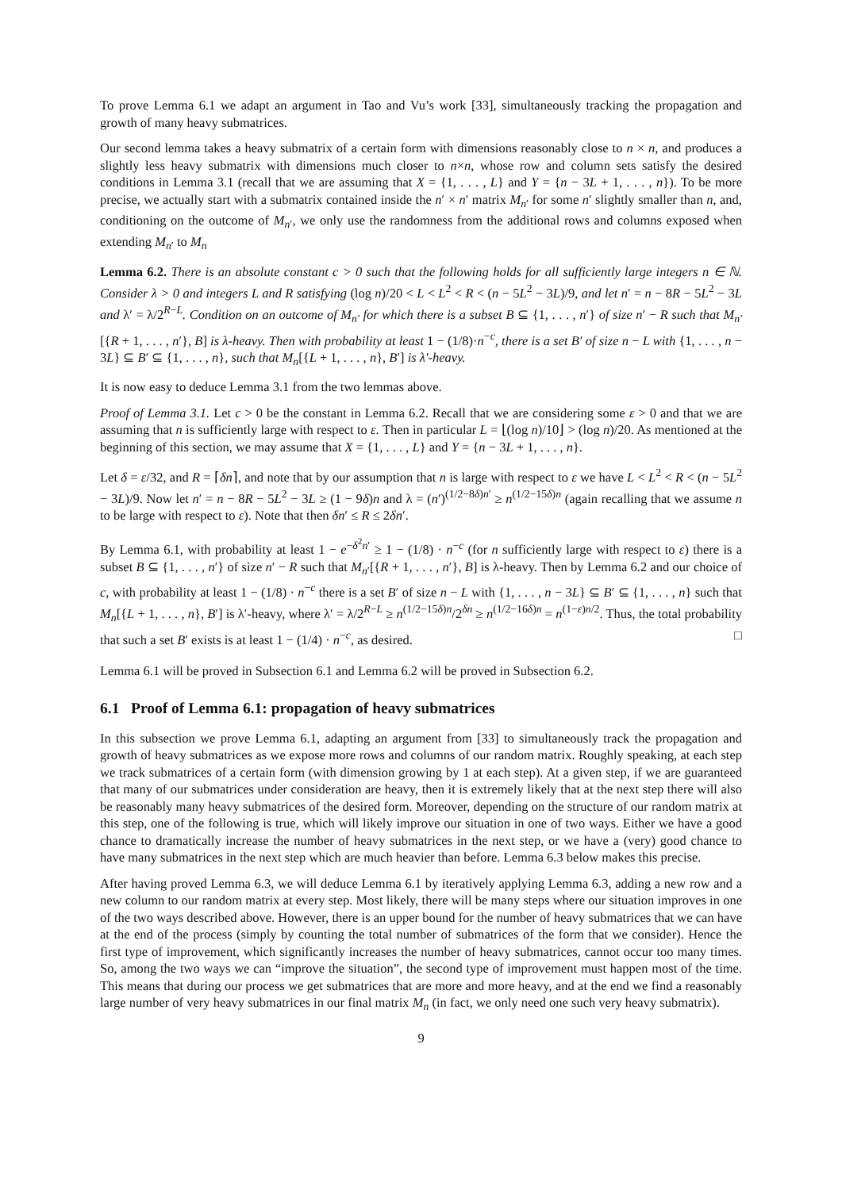To prove Lemma 6.1 we adapt an argument in Tao and Vu’s work [33], simultaneously tracking the propagation and growth of many heavy submatrices.
Our second lemma takes a heavy submatrix of a certain form with dimensions reasonably close to n × n, and produces a slightly less heavy submatrix with dimensions much closer to n×n, whose row and column sets satisfy the desired conditions in Lemma 3.1 (recall that we are assuming that X = {1, . . . , L} and Y = {n − 3L + 1, . . . , n}). To be more precise, we actually start with a submatrix contained inside the n′ × n′ matrix M<sub>n′</sub> for some n′ slightly smaller than n, and, conditioning on the outcome of M<sub>n′</sub>, we only use the randomness from the additional rows and columns exposed when extending M<sub>n′</sub> to M<sub>n</sub>
Lemma 6.2. There is an absolute constant c > 0 such that the following holds for all sufficiently large integers n ∈ ℕ. Consider λ > 0 and integers L and R satisfying (log n)/20 < L < L<sup>2</sup> < R < (n − 5L<sup>2</sup> − 3L)/9, and let n′ = n − 8R − 5L<sup>2</sup> − 3L and λ′ = λ/2<sup>R−L</sup>. Condition on an outcome of M<sub>n′</sub> for which there is a subset B ⊆ {1, . . . , n′} of size n′ − R such that M<sub>n′</sub>[{R + 1, . . . , n′}, B] is λ-heavy. Then with probability at least 1 − (1/8)·n<sup>−c</sup>, there is a set B′ of size n − L with {1, . . . , n − 3L} ⊆ B′ ⊆ {1, . . . , n}, such that M<sub>n</sub>[{L + 1, . . . , n}, B′] is λ′-heavy.
It is now easy to deduce Lemma 3.1 from the two lemmas above.
Proof of Lemma 3.1. Let c > 0 be the constant in Lemma 6.2. Recall that we are considering some ε > 0 and that we are assuming that n is sufficiently large with respect to ε. Then in particular L = ⌊(log n)/10⌋ > (log n)/20. As mentioned at the beginning of this section, we may assume that X = {1, . . . , L} and Y = {n − 3L + 1, . . . , n}.
Let δ = ε/32, and R = ⌈δn⌉, and note that by our assumption that n is large with respect to ε we have L < L<sup>2</sup> < R < (n − 5L<sup>2</sup> − 3L)/9. Now let n′ = n − 8R − 5L<sup>2</sup> − 3L ≥ (1 − 9δ)n and λ = (n′)<sup>(1/2−8δ)n′</sup> ≥ n<sup>(1/2−15δ)n</sup> (again recalling that we assume n to be large with respect to ε). Note that then δn′ ≤ R ≤ 2δn′.
By Lemma 6.1, with probability at least 1 − e<sup>−δ<sup>2</sup>n′</sup> ≥ 1 − (1/8) · n<sup>−c</sup> (for n sufficiently large with respect to ε) there is a subset B ⊆ {1, . . . , n′} of size n′ − R such that M<sub>n′</sub>[{R + 1, . . . , n′}, B] is λ-heavy. Then by Lemma 6.2 and our choice of c, with probability at least 1 − (1/8) · n<sup>−c</sup> there is a set B′ of size n − L with {1, . . . , n − 3L} ⊆ B′ ⊆ {1, . . . , n} such that M<sub>n</sub>[{L + 1, . . . , n}, B′] is λ′-heavy, where λ′ = λ/2<sup>R−L</sup> ≥ n<sup>(1/2−15δ)n</sup>/2<sup>δn</sup> ≥ n<sup>(1/2−16δ)n</sup> = n<sup>(1−ε)n/2</sup>. Thus, the total probability that such a set B′ exists is at least 1 − (1/4) · n<sup>−c</sup>, as desired. □
Lemma 6.1 will be proved in Subsection 6.1 and Lemma 6.2 will be proved in Subsection 6.2.
6.1 Proof of Lemma 6.1: propagation of heavy submatrices
In this subsection we prove Lemma 6.1, adapting an argument from [33] to simultaneously track the propagation and growth of heavy submatrices as we expose more rows and columns of our random matrix. Roughly speaking, at each step we track submatrices of a certain form (with dimension growing by 1 at each step). At a given step, if we are guaranteed that many of our submatrices under consideration are heavy, then it is extremely likely that at the next step there will also be reasonably many heavy submatrices of the desired form. Moreover, depending on the structure of our random matrix at this step, one of the following is true, which will likely improve our situation in one of two ways. Either we have a good chance to dramatically increase the number of heavy submatrices in the next step, or we have a (very) good chance to have many submatrices in the next step which are much heavier than before. Lemma 6.3 below makes this precise.
After having proved Lemma 6.3, we will deduce Lemma 6.1 by iteratively applying Lemma 6.3, adding a new row and a new column to our random matrix at every step. Most likely, there will be many steps where our situation improves in one of the two ways described above. However, there is an upper bound for the number of heavy submatrices that we can have at the end of the process (simply by counting the total number of submatrices of the form that we consider). Hence the first type of improvement, which significantly increases the number of heavy submatrices, cannot occur too many times. So, among the two ways we can “improve the situation”, the second type of improvement must happen most of the time. This means that during our process we get submatrices that are more and more heavy, and at the end we find a reasonably large number of very heavy submatrices in our final matrix M<sub>n</sub> (in fact, we only need one such very heavy submatrix).
9